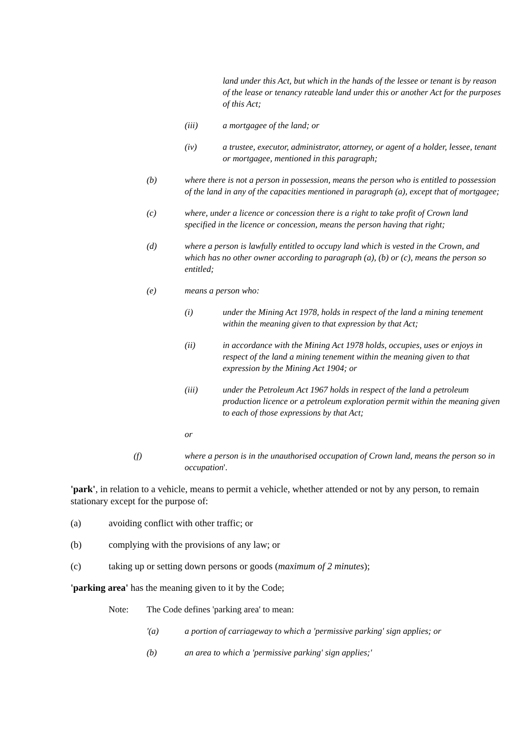land under this Act, but which in the hands of the lessee or tenant is by reason of the lease or tenancy rateable land under this or another Act for the purposes of this Act;
(iii) a mortgagee of the land; or
(iv) a trustee, executor, administrator, attorney, or agent of a holder, lessee, tenant or mortgagee, mentioned in this paragraph;
(b) where there is not a person in possession, means the person who is entitled to possession of the land in any of the capacities mentioned in paragraph (a), except that of mortgagee;
(c) where, under a licence or concession there is a right to take profit of Crown land specified in the licence or concession, means the person having that right;
(d) where a person is lawfully entitled to occupy land which is vested in the Crown, and which has no other owner according to paragraph (a), (b) or (c), means the person so entitled;
(e) means a person who:
(i) under the Mining Act 1978, holds in respect of the land a mining tenement within the meaning given to that expression by that Act;
(ii) in accordance with the Mining Act 1978 holds, occupies, uses or enjoys in respect of the land a mining tenement within the meaning given to that expression by the Mining Act 1904; or
(iii) under the Petroleum Act 1967 holds in respect of the land a petroleum production licence or a petroleum exploration permit within the meaning given to each of those expressions by that Act;
or
(f) where a person is in the unauthorised occupation of Crown land, means the person so in occupation'.
'park', in relation to a vehicle, means to permit a vehicle, whether attended or not by any person, to remain stationary except for the purpose of:
(a) avoiding conflict with other traffic; or
(b) complying with the provisions of any law; or
(c) taking up or setting down persons or goods (maximum of 2 minutes);
'parking area' has the meaning given to it by the Code;
Note: The Code defines 'parking area' to mean:
'(a) a portion of carriageway to which a 'permissive parking' sign applies; or
(b) an area to which a 'permissive parking' sign applies;'